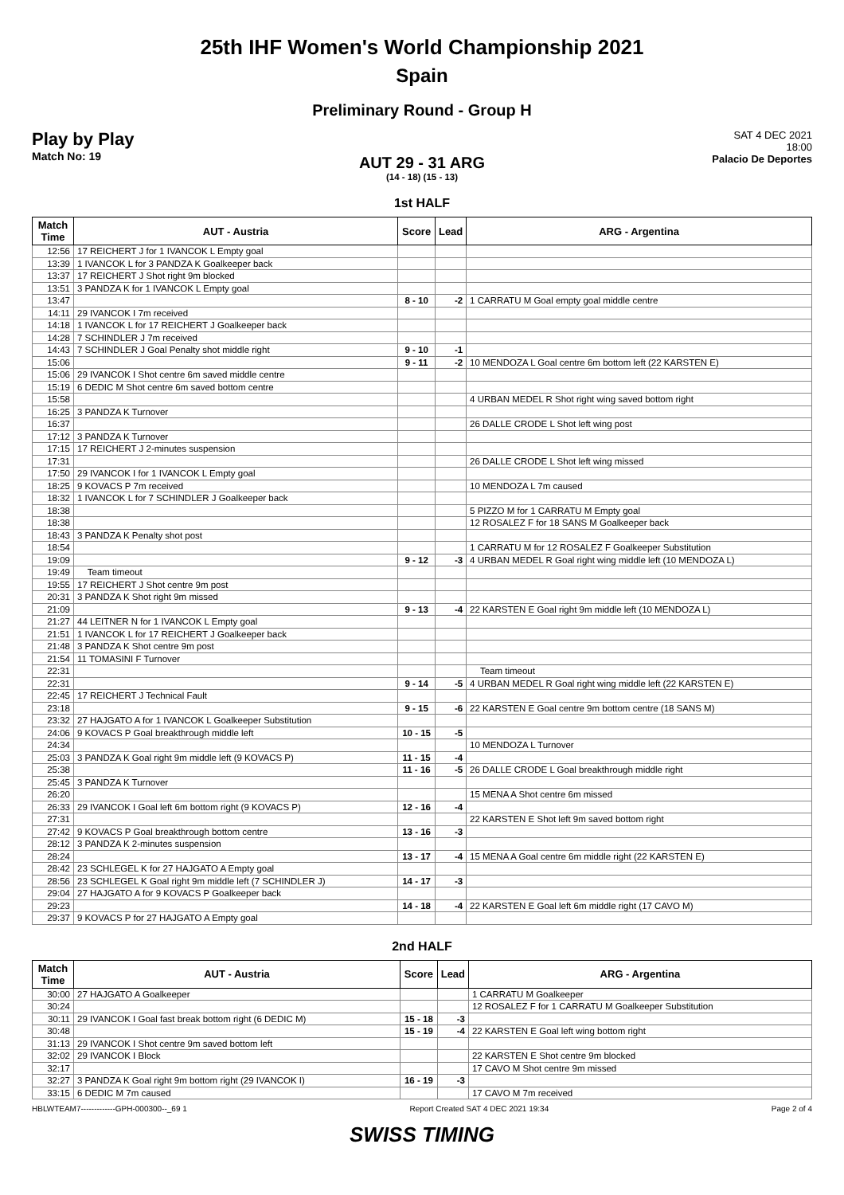25th IHF Women's World Championship 2021
Spain
Preliminary Round - Group H
Play by Play
Match No: 19
SAT 4 DEC 2021
18:00
Palacio De Deportes
AUT 29 - 31 ARG
(14 - 18) (15 - 13)
1st HALF
| Match Time | AUT - Austria | Score | Lead | ARG - Argentina |
| --- | --- | --- | --- | --- |
| 12:56 | 17 REICHERT J for 1 IVANCOK L Empty goal | | | |
| 13:39 | 1 IVANCOK L for 3 PANDZA K Goalkeeper back | | | |
| 13:37 | 17 REICHERT J Shot right 9m blocked | | | |
| 13:51 | 3 PANDZA K for 1 IVANCOK L Empty goal | | | |
| 13:47 | | 8 - 10 | -2 | 1 CARRATU M Goal empty goal middle centre |
| 14:11 | 29 IVANCOK I 7m received | | | |
| 14:18 | 1 IVANCOK L for 17 REICHERT J Goalkeeper back | | | |
| 14:28 | 7 SCHINDLER J 7m received | | | |
| 14:43 | 7 SCHINDLER J Goal Penalty shot middle right | 9 - 10 | -1 | |
| 15:06 | | 9 - 11 | -2 | 10 MENDOZA L Goal centre 6m bottom left (22 KARSTEN E) |
| 15:06 | 29 IVANCOK I Shot centre 6m saved middle centre | | | |
| 15:19 | 6 DEDIC M Shot centre 6m saved bottom centre | | | |
| 15:58 | | | | 4 URBAN MEDEL R Shot right wing saved bottom right |
| 16:25 | 3 PANDZA K Turnover | | | |
| 16:37 | | | | 26 DALLE CRODE L Shot left wing post |
| 17:12 | 3 PANDZA K Turnover | | | |
| 17:15 | 17 REICHERT J 2-minutes suspension | | | |
| 17:31 | | | | 26 DALLE CRODE L Shot left wing missed |
| 17:50 | 29 IVANCOK I for 1 IVANCOK L Empty goal | | | |
| 18:25 | 9 KOVACS P 7m received | | | 10 MENDOZA L 7m caused |
| 18:32 | 1 IVANCOK L for 7 SCHINDLER J Goalkeeper back | | | |
| 18:38 | | | | 5 PIZZO M for 1 CARRATU M Empty goal |
| 18:38 | | | | 12 ROSALEZ F for 18 SANS M Goalkeeper back |
| 18:43 | 3 PANDZA K Penalty shot post | | | |
| 18:54 | | | | 1 CARRATU M for 12 ROSALEZ F Goalkeeper Substitution |
| 19:09 | | 9 - 12 | -3 | 4 URBAN MEDEL R Goal right wing middle left (10 MENDOZA L) |
| 19:49 | Team timeout | | | |
| 19:55 | 17 REICHERT J Shot centre 9m post | | | |
| 20:31 | 3 PANDZA K Shot right 9m missed | | | |
| 21:09 | | 9 - 13 | -4 | 22 KARSTEN E Goal right 9m middle left (10 MENDOZA L) |
| 21:27 | 44 LEITNER N for 1 IVANCOK L Empty goal | | | |
| 21:51 | 1 IVANCOK L for 17 REICHERT J Goalkeeper back | | | |
| 21:48 | 3 PANDZA K Shot centre 9m post | | | |
| 21:54 | 11 TOMASINI F Turnover | | | |
| 22:31 | | | | Team timeout |
| 22:31 | | 9 - 14 | -5 | 4 URBAN MEDEL R Goal right wing middle left (22 KARSTEN E) |
| 22:45 | 17 REICHERT J Technical Fault | | | |
| 23:18 | | 9 - 15 | -6 | 22 KARSTEN E Goal centre 9m bottom centre (18 SANS M) |
| 23:32 | 27 HAJGATO A for 1 IVANCOK L Goalkeeper Substitution | | | |
| 24:06 | 9 KOVACS P Goal breakthrough middle left | 10 - 15 | -5 | |
| 24:34 | | | | 10 MENDOZA L Turnover |
| 25:03 | 3 PANDZA K Goal right 9m middle left (9 KOVACS P) | 11 - 15 | -4 | |
| 25:38 | | 11 - 16 | -5 | 26 DALLE CRODE L Goal breakthrough middle right |
| 25:45 | 3 PANDZA K Turnover | | | |
| 26:20 | | | | 15 MENA A Shot centre 6m missed |
| 26:33 | 29 IVANCOK I Goal left 6m bottom right (9 KOVACS P) | 12 - 16 | -4 | |
| 27:31 | | | | 22 KARSTEN E Shot left 9m saved bottom right |
| 27:42 | 9 KOVACS P Goal breakthrough bottom centre | 13 - 16 | -3 | |
| 28:12 | 3 PANDZA K 2-minutes suspension | | | |
| 28:24 | | 13 - 17 | -4 | 15 MENA A Goal centre 6m middle right (22 KARSTEN E) |
| 28:42 | 23 SCHLEGEL K for 27 HAJGATO A Empty goal | | | |
| 28:56 | 23 SCHLEGEL K Goal right 9m middle left (7 SCHINDLER J) | 14 - 17 | -3 | |
| 29:04 | 27 HAJGATO A for 9 KOVACS P Goalkeeper back | | | |
| 29:23 | | 14 - 18 | -4 | 22 KARSTEN E Goal left 6m middle right (17 CAVO M) |
| 29:37 | 9 KOVACS P for 27 HAJGATO A Empty goal | | | |
2nd HALF
| Match Time | AUT - Austria | Score | Lead | ARG - Argentina |
| --- | --- | --- | --- | --- |
| 30:00 | 27 HAJGATO A Goalkeeper | | | 1 CARRATU M Goalkeeper |
| 30:24 | | | | 12 ROSALEZ F for 1 CARRATU M Goalkeeper Substitution |
| 30:11 | 29 IVANCOK I Goal fast break bottom right (6 DEDIC M) | 15 - 18 | -3 | |
| 30:48 | | 15 - 19 | -4 | 22 KARSTEN E Goal left wing bottom right |
| 31:13 | 29 IVANCOK I Shot centre 9m saved bottom left | | | |
| 32:02 | 29 IVANCOK I Block | | | 22 KARSTEN E Shot centre 9m blocked |
| 32:17 | | | | 17 CAVO M Shot centre 9m missed |
| 32:27 | 3 PANDZA K Goal right 9m bottom right (29 IVANCOK I) | 16 - 19 | -3 | |
| 33:15 | 6 DEDIC M 7m caused | | | 17 CAVO M 7m received |
HBLWTEAM7-------------GPH-000300--_69 1 Report Created SAT 4 DEC 2021 19:34 Page 2 of 4
SWISS TIMING